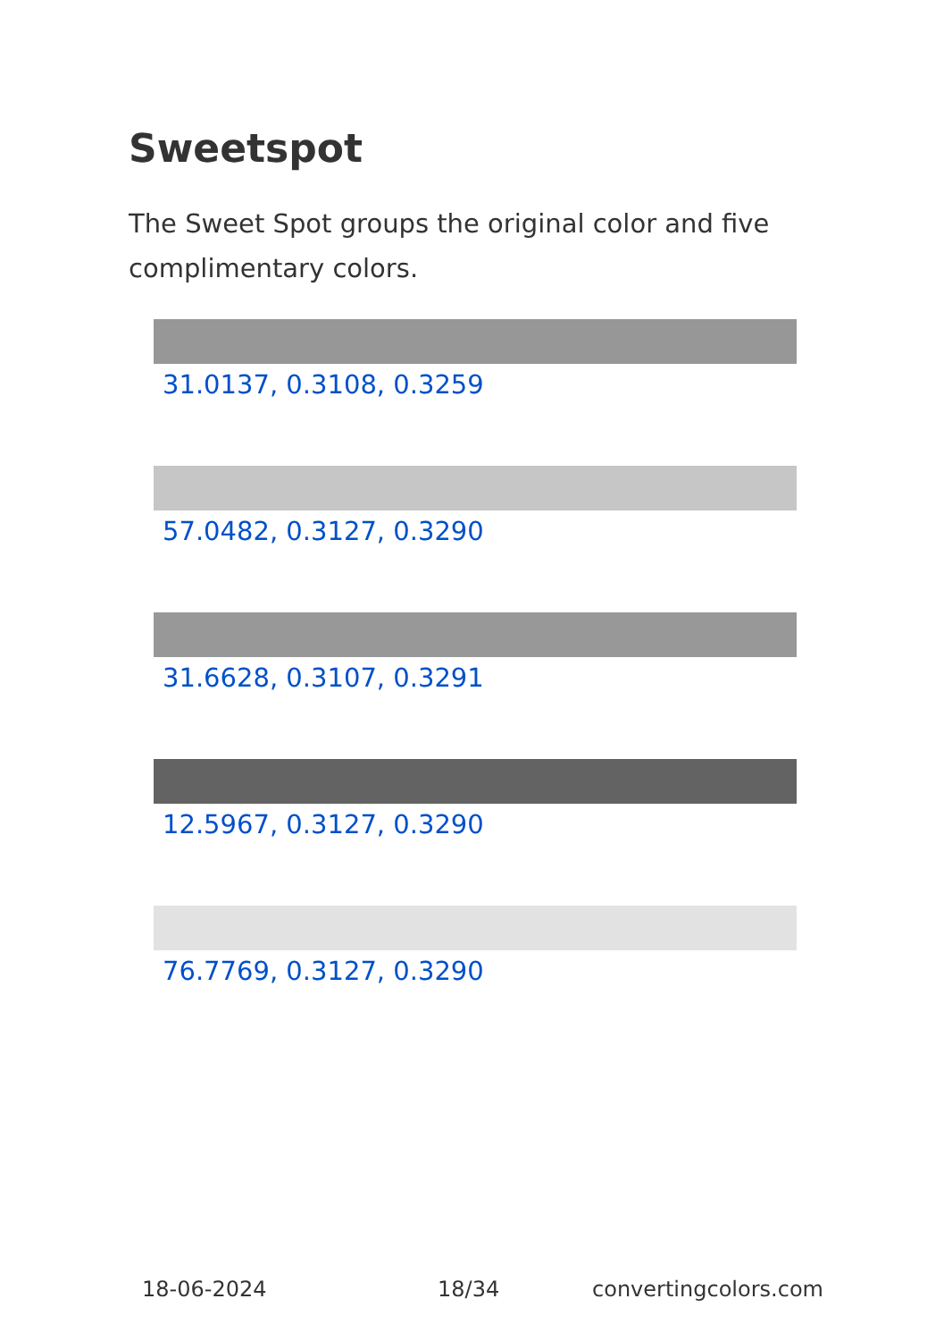Sweetspot
The Sweet Spot groups the original color and five complimentary colors.
31.0137, 0.3108, 0.3259
57.0482, 0.3127, 0.3290
31.6628, 0.3107, 0.3291
12.5967, 0.3127, 0.3290
76.7769, 0.3127, 0.3290
18-06-2024 18/34 convertingcolors.com